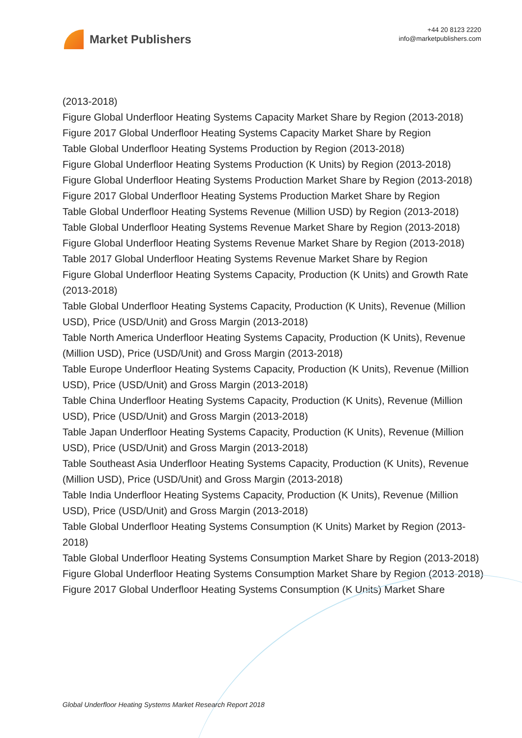Market Publishers
+44 20 8123 2220
info@marketpublishers.com
(2013-2018)
Figure Global Underfloor Heating Systems Capacity Market Share by Region (2013-2018)
Figure 2017 Global Underfloor Heating Systems Capacity Market Share by Region
Table Global Underfloor Heating Systems Production by Region (2013-2018)
Figure Global Underfloor Heating Systems Production (K Units) by Region (2013-2018)
Figure Global Underfloor Heating Systems Production Market Share by Region (2013-2018)
Figure 2017 Global Underfloor Heating Systems Production Market Share by Region
Table Global Underfloor Heating Systems Revenue (Million USD) by Region (2013-2018)
Table Global Underfloor Heating Systems Revenue Market Share by Region (2013-2018)
Figure Global Underfloor Heating Systems Revenue Market Share by Region (2013-2018)
Table 2017 Global Underfloor Heating Systems Revenue Market Share by Region
Figure Global Underfloor Heating Systems Capacity, Production (K Units) and Growth Rate (2013-2018)
Table Global Underfloor Heating Systems Capacity, Production (K Units), Revenue (Million USD), Price (USD/Unit) and Gross Margin (2013-2018)
Table North America Underfloor Heating Systems Capacity, Production (K Units), Revenue (Million USD), Price (USD/Unit) and Gross Margin (2013-2018)
Table Europe Underfloor Heating Systems Capacity, Production (K Units), Revenue (Million USD), Price (USD/Unit) and Gross Margin (2013-2018)
Table China Underfloor Heating Systems Capacity, Production (K Units), Revenue (Million USD), Price (USD/Unit) and Gross Margin (2013-2018)
Table Japan Underfloor Heating Systems Capacity, Production (K Units), Revenue (Million USD), Price (USD/Unit) and Gross Margin (2013-2018)
Table Southeast Asia Underfloor Heating Systems Capacity, Production (K Units), Revenue (Million USD), Price (USD/Unit) and Gross Margin (2013-2018)
Table India Underfloor Heating Systems Capacity, Production (K Units), Revenue (Million USD), Price (USD/Unit) and Gross Margin (2013-2018)
Table Global Underfloor Heating Systems Consumption (K Units) Market by Region (2013-2018)
Table Global Underfloor Heating Systems Consumption Market Share by Region (2013-2018)
Figure Global Underfloor Heating Systems Consumption Market Share by Region (2013-2018)
Figure 2017 Global Underfloor Heating Systems Consumption (K Units) Market Share
Global Underfloor Heating Systems Market Research Report 2018